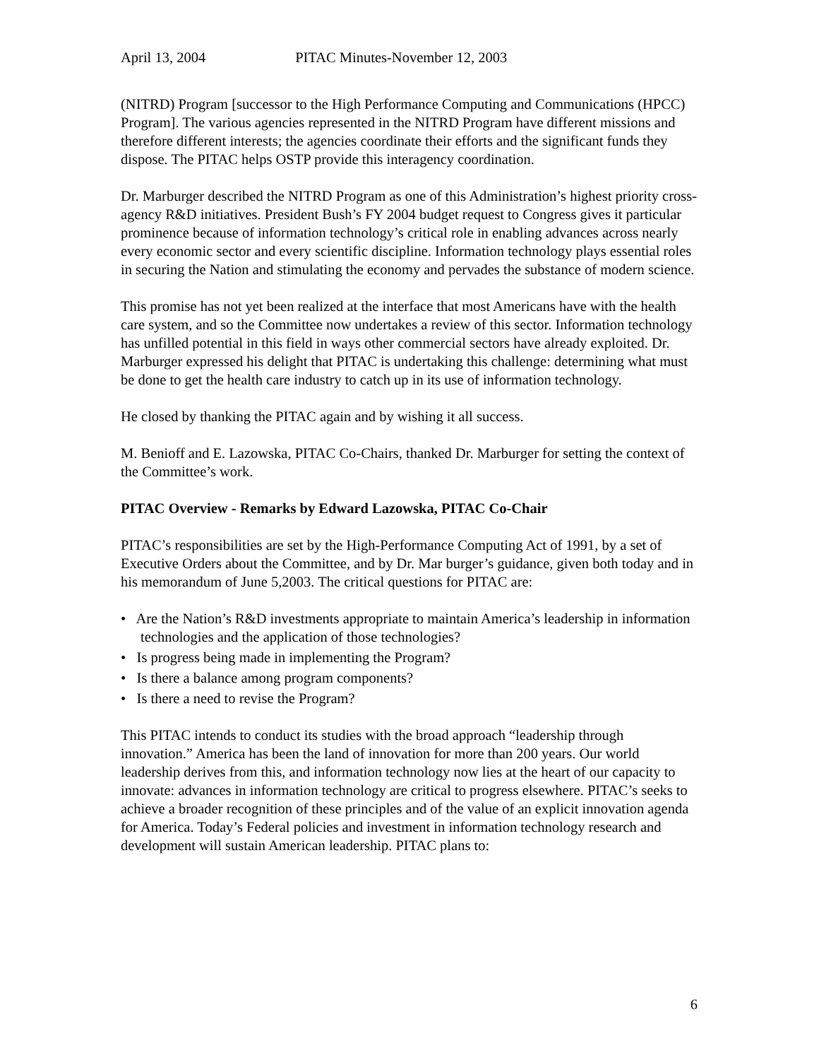April 13, 2004 PITAC Minutes-November 12, 2003
(NITRD) Program [successor to the High Performance Computing and Communications (HPCC) Program]. The various agencies represented in the NITRD Program have different missions and therefore different interests; the agencies coordinate their efforts and the significant funds they dispose. The PITAC helps OSTP provide this interagency coordination.
Dr. Marburger described the NITRD Program as one of this Administration’s highest priority cross-agency R&D initiatives. President Bush’s FY 2004 budget request to Congress gives it particular prominence because of information technology’s critical role in enabling advances across nearly every economic sector and every scientific discipline. Information technology plays essential roles in securing the Nation and stimulating the economy and pervades the substance of modern science.
This promise has not yet been realized at the interface that most Americans have with the health care system, and so the Committee now undertakes a review of this sector. Information technology has unfilled potential in this field in ways other commercial sectors have already exploited. Dr. Marburger expressed his delight that PITAC is undertaking this challenge: determining what must be done to get the health care industry to catch up in its use of information technology.
He closed by thanking the PITAC again and by wishing it all success.
M. Benioff and E. Lazowska, PITAC Co-Chairs, thanked Dr. Marburger for setting the context of the Committee’s work.
PITAC Overview - Remarks by Edward Lazowska, PITAC Co-Chair
PITAC’s responsibilities are set by the High-Performance Computing Act of 1991, by a set of Executive Orders about the Committee, and by Dr. Mar burger’s guidance, given both today and in his memorandum of June 5,2003. The critical questions for PITAC are:
• Are the Nation’s R&D investments appropriate to maintain America’s leadership in information technologies and the application of those technologies?
• Is progress being made in implementing the Program?
• Is there a balance among program components?
• Is there a need to revise the Program?
This PITAC intends to conduct its studies with the broad approach “leadership through innovation.” America has been the land of innovation for more than 200 years. Our world leadership derives from this, and information technology now lies at the heart of our capacity to innovate: advances in information technology are critical to progress elsewhere. PITAC’s seeks to achieve a broader recognition of these principles and of the value of an explicit innovation agenda for America. Today’s Federal policies and investment in information technology research and development will sustain American leadership. PITAC plans to:
6